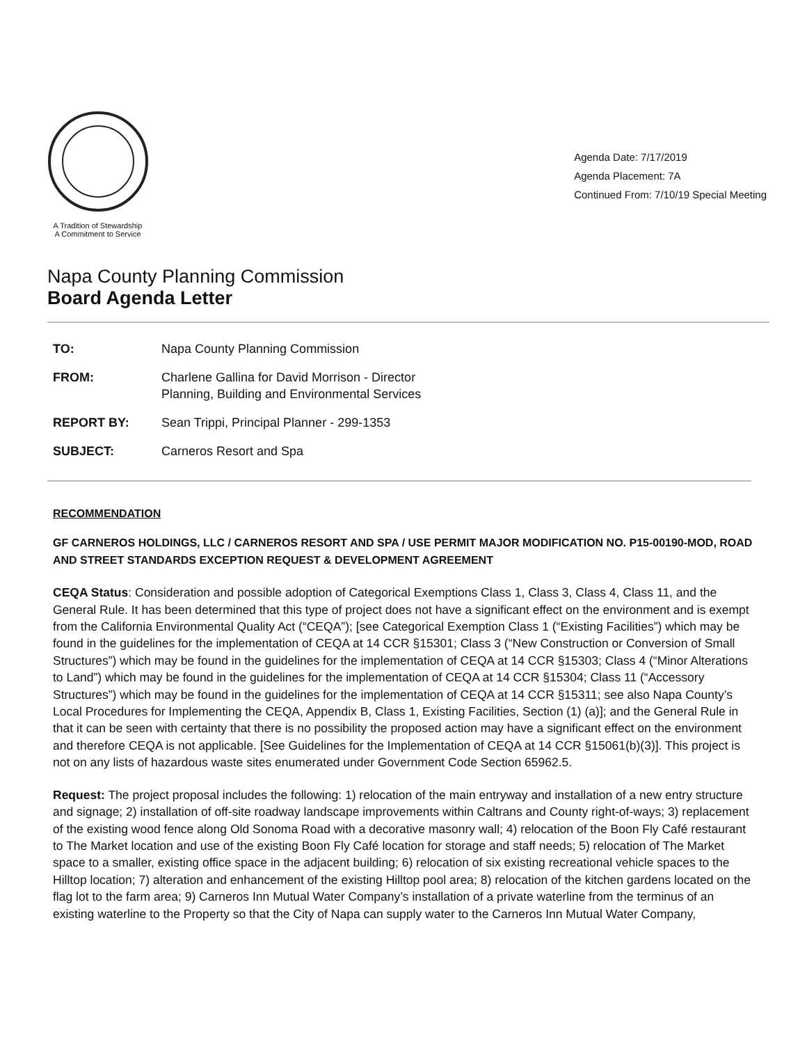A Tradition of Stewardship
A Commitment to Service
Agenda Date: 7/17/2019
Agenda Placement: 7A
Continued From: 7/10/19 Special Meeting
Napa County Planning Commission
Board Agenda Letter
| TO: | Napa County Planning Commission |
| FROM: | Charlene Gallina for David Morrison - Director Planning, Building and Environmental Services |
| REPORT BY: | Sean Trippi, Principal Planner - 299-1353 |
| SUBJECT: | Carneros Resort and Spa |
RECOMMENDATION
GF CARNEROS HOLDINGS, LLC / CARNEROS RESORT AND SPA / USE PERMIT MAJOR MODIFICATION NO. P15-00190-MOD, ROAD AND STREET STANDARDS EXCEPTION REQUEST & DEVELOPMENT AGREEMENT
CEQA Status: Consideration and possible adoption of Categorical Exemptions Class 1, Class 3, Class 4, Class 11, and the General Rule. It has been determined that this type of project does not have a significant effect on the environment and is exempt from the California Environmental Quality Act (“CEQA”); [see Categorical Exemption Class 1 (“Existing Facilities”) which may be found in the guidelines for the implementation of CEQA at 14 CCR §15301; Class 3 (“New Construction or Conversion of Small Structures”) which may be found in the guidelines for the implementation of CEQA at 14 CCR §15303; Class 4 (“Minor Alterations to Land”) which may be found in the guidelines for the implementation of CEQA at 14 CCR §15304; Class 11 (“Accessory Structures”) which may be found in the guidelines for the implementation of CEQA at 14 CCR §15311; see also Napa County’s Local Procedures for Implementing the CEQA, Appendix B, Class 1, Existing Facilities, Section (1) (a)]; and the General Rule in that it can be seen with certainty that there is no possibility the proposed action may have a significant effect on the environment and therefore CEQA is not applicable. [See Guidelines for the Implementation of CEQA at 14 CCR §15061(b)(3)]. This project is not on any lists of hazardous waste sites enumerated under Government Code Section 65962.5.
Request: The project proposal includes the following: 1) relocation of the main entryway and installation of a new entry structure and signage; 2) installation of off-site roadway landscape improvements within Caltrans and County right-of-ways; 3) replacement of the existing wood fence along Old Sonoma Road with a decorative masonry wall; 4) relocation of the Boon Fly Café restaurant to The Market location and use of the existing Boon Fly Café location for storage and staff needs; 5) relocation of The Market space to a smaller, existing office space in the adjacent building; 6) relocation of six existing recreational vehicle spaces to the Hilltop location; 7) alteration and enhancement of the existing Hilltop pool area; 8) relocation of the kitchen gardens located on the flag lot to the farm area; 9) Carneros Inn Mutual Water Company’s installation of a private waterline from the terminus of an existing waterline to the Property so that the City of Napa can supply water to the Carneros Inn Mutual Water Company,